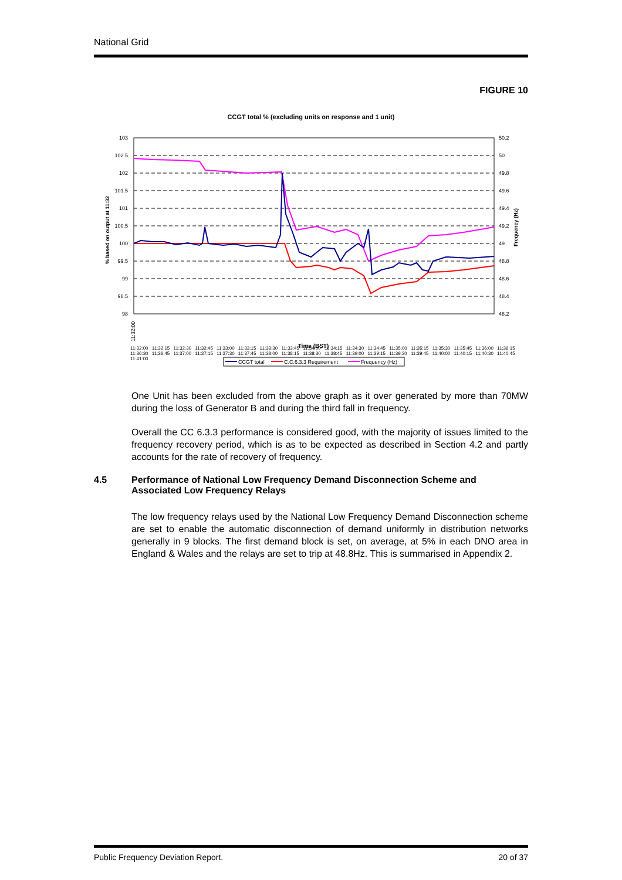National Grid
FIGURE 10
CCGT total % (excluding units on response and 1 unit)
103
102.5
102
101.5
101
100.5
100
99.5
99
98.5
98
50.2
50
49.8
49.6
49.4
49.2
49
48.8
48.6
48.4
48.2
% based on output at 11:32
Frequency (Hz)
11:32:00
Time (BST)
CCGT total
C.C.6.3.3 Requirement
Frequency (Hz)
11:32:00 11:32:15 11:32:30 11:32:45 11:33:00 11:33:15 11:33:30 11:33:45 11:34:00 11:34:15 11:34:30 11:34:45 11:35:00 11:35:15 11:35:30 11:35:45 11:36:00 11:36:15 11:36:30 11:36:45 11:37:00 11:37:15 11:37:30 11:37:45 11:38:00 11:38:15 11:38:30 11:38:45 11:39:00 11:39:15 11:39:30 11:39:45 11:40:00 11:40:15 11:40:30 11:40:45 11:41:00
One Unit has been excluded from the above graph as it over generated by more than 70MW during the loss of Generator B and during the third fall in frequency.
Overall the CC 6.3.3 performance is considered good, with the majority of issues limited to the frequency recovery period, which is as to be expected as described in Section 4.2 and partly accounts for the rate of recovery of frequency.
4.5 Performance of National Low Frequency Demand Disconnection Scheme and Associated Low Frequency Relays
The low frequency relays used by the National Low Frequency Demand Disconnection scheme are set to enable the automatic disconnection of demand uniformly in distribution networks generally in 9 blocks. The first demand block is set, on average, at 5% in each DNO area in England & Wales and the relays are set to trip at 48.8Hz. This is summarised in Appendix 2.
Public Frequency Deviation Report. 20 of 37